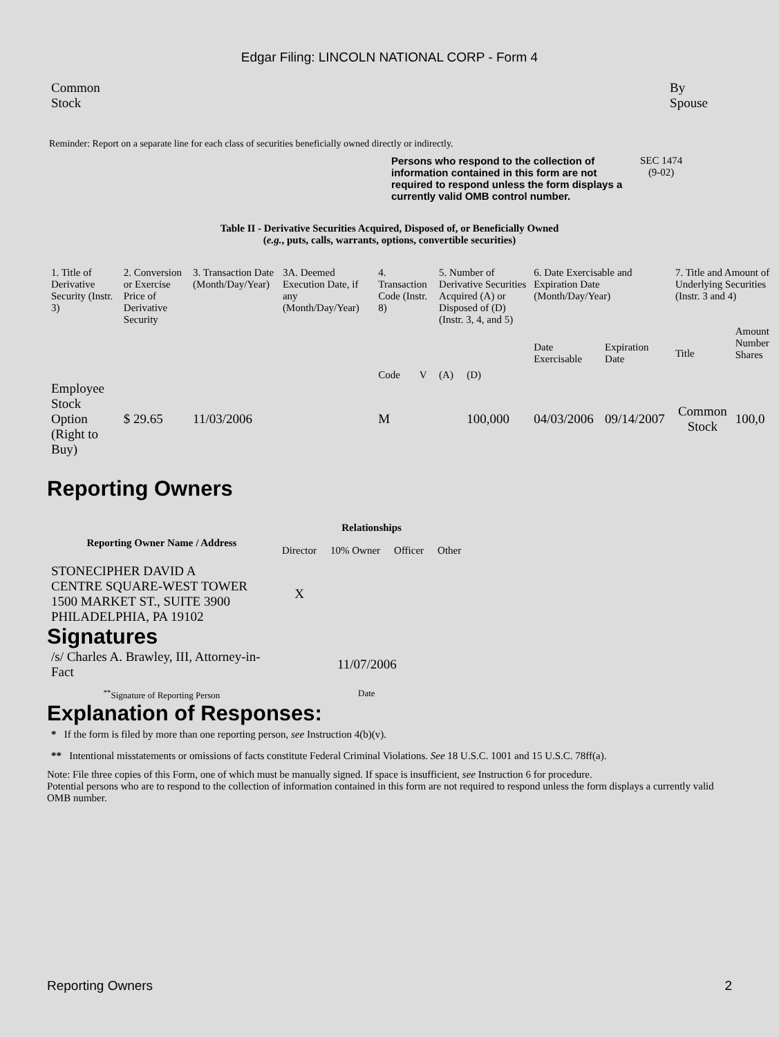Edgar Filing: LINCOLN NATIONAL CORP - Form 4
Common
Stock
By
Spouse
Reminder: Report on a separate line for each class of securities beneficially owned directly or indirectly.
Persons who respond to the collection of information contained in this form are not required to respond unless the form displays a currently valid OMB control number.
SEC 1474
(9-02)
Table II - Derivative Securities Acquired, Disposed of, or Beneficially Owned
(e.g., puts, calls, warrants, options, convertible securities)
| 1. Title of Derivative Security (Instr. 3) | 2. Conversion or Exercise Price of Derivative Security | 3. Transaction Date (Month/Day/Year) | 3A. Deemed Execution Date, if any (Month/Day/Year) | 4. Transaction Code (Instr. 8) | | 5. Number of Derivative Securities Acquired (A) or Disposed of (D) (Instr. 3, 4, and 5) | | 6. Date Exercisable and Expiration Date (Month/Day/Year) | | 7. Title and Amount of Underlying Securities (Instr. 3 and 4) | |
| | | | | Code | V | (A) | (D) | Date Exercisable | Expiration Date | Title | Amount Number Shares |
| Employee Stock Option (Right to Buy) | $ 29.65 | 11/03/2006 | | M | | | 100,000 | 04/03/2006 | 09/14/2007 | Common Stock | 100,0 |
Reporting Owners
| Reporting Owner Name / Address | Relationships | | | |
| --- | --- | --- | --- | --- |
| | Director | 10% Owner | Officer | Other |
| STONECIPHER DAVID A CENTRE SQUARE-WEST TOWER 1500 MARKET ST., SUITE 3900 PHILADELPHIA, PA 19102 | X | | | |
Signatures
| /s/ Charles A. Brawley, III, Attorney-in-Fact | 11/07/2006 |
| <sup>**</sup> Signature of Reporting Person | Date |
Explanation of Responses:
* If the form is filed by more than one reporting person, see Instruction 4(b)(v).
** Intentional misstatements or omissions of facts constitute Federal Criminal Violations. See 18 U.S.C. 1001 and 15 U.S.C. 78ff(a).
Note: File three copies of this Form, one of which must be manually signed. If space is insufficient, see Instruction 6 for procedure.
Potential persons who are to respond to the collection of information contained in this form are not required to respond unless the form displays a currently valid OMB number.
Reporting Owners 2